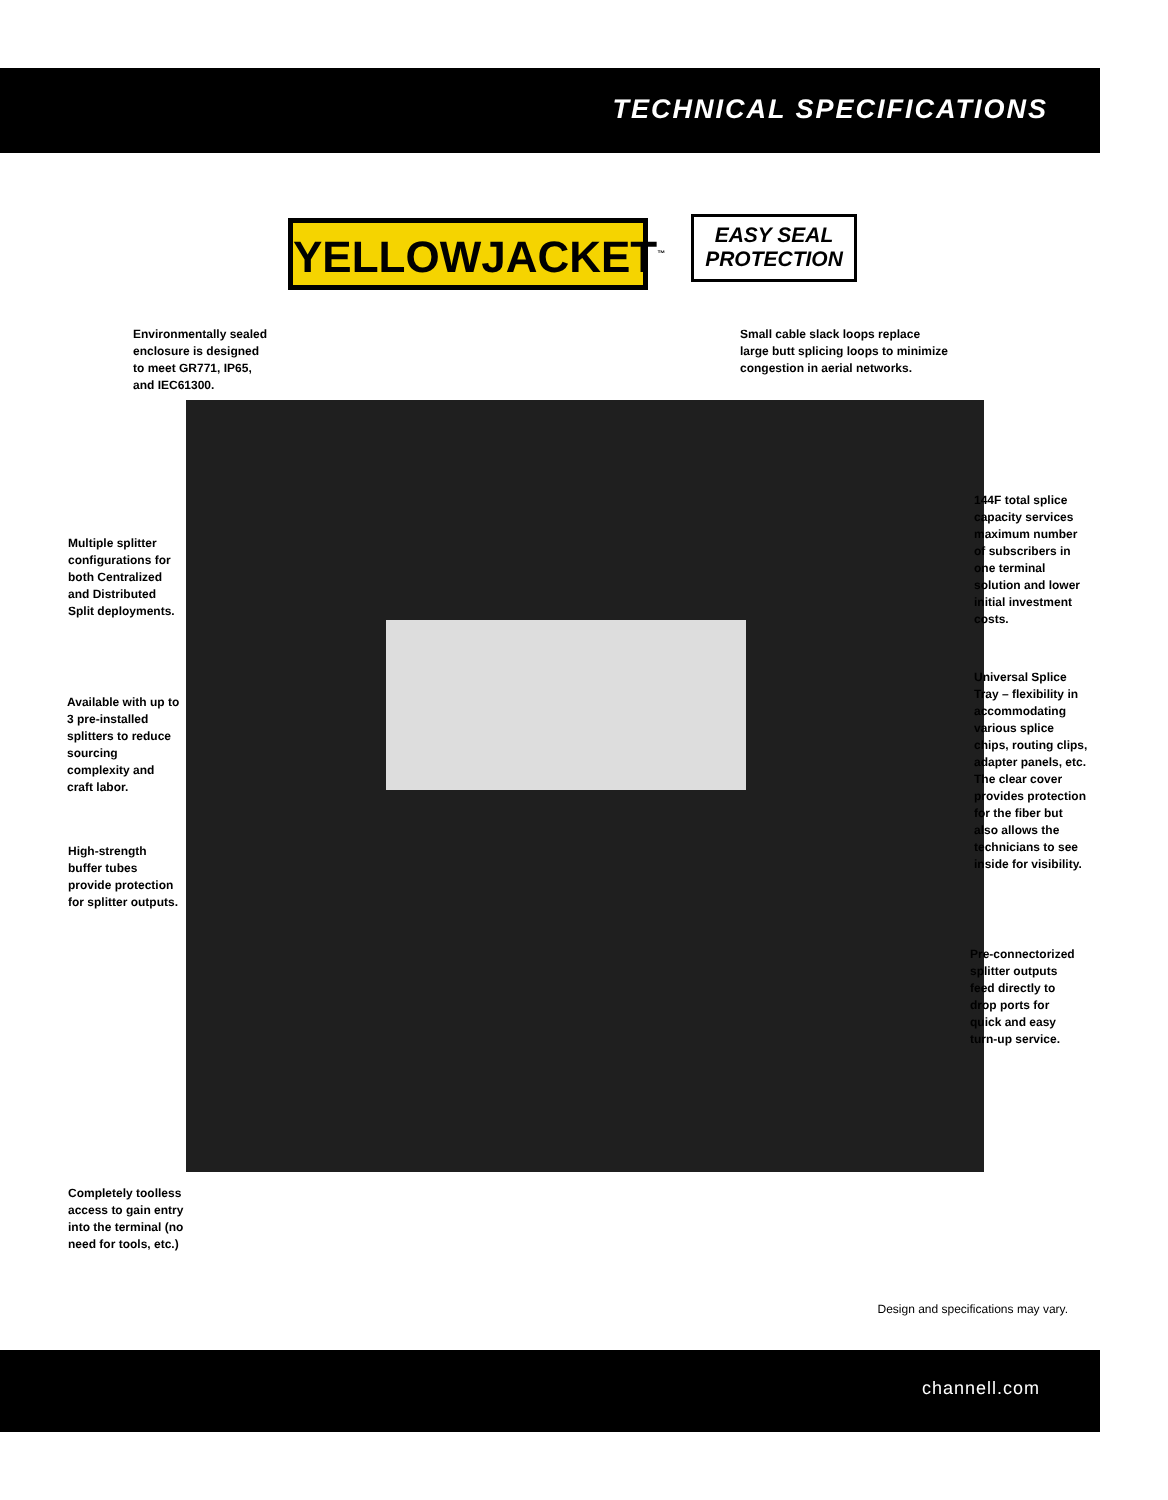TECHNICAL SPECIFICATIONS
YELLOWJACKET<sup>™</sup>
EASY SEAL
PROTECTION
Environmentally sealed enclosure is designed to meet GR771, IP65, and IEC61300.
Small cable slack loops replace large butt splicing loops to minimize congestion in aerial networks.
144F total splice capacity services maximum number of subscribers in one terminal solution and lower initial investment costs.
Multiple splitter configurations for both Centralized and Distributed Split deployments.
Universal Splice Tray – flexibility in accommodating various splice chips, routing clips, adapter panels, etc. The clear cover provides protection for the fiber but also allows the technicians to see inside for visibility.
Available with up to 3 pre-installed splitters to reduce sourcing complexity and craft labor.
High-strength buffer tubes provide protection for splitter outputs.
Pre-connectorized splitter outputs feed directly to drop ports for quick and easy turn-up service.
Completely toolless access to gain entry into the terminal (no need for tools, etc.)
Design and specifications may vary.
channell.com